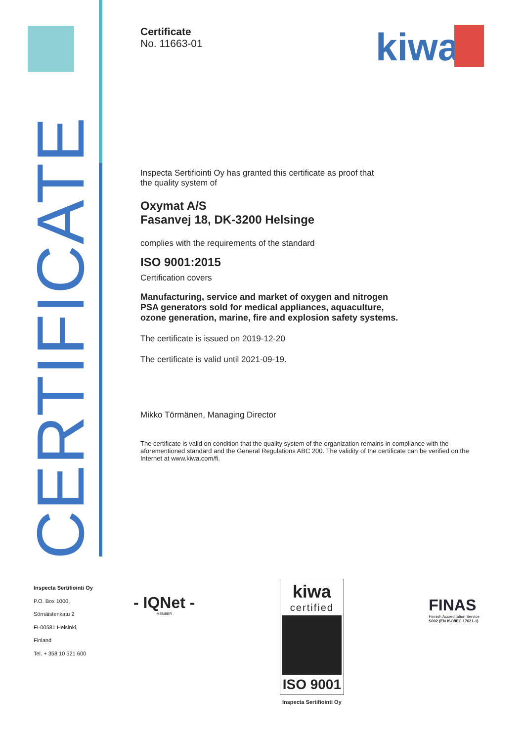CERTIFICATE
kiwa
Certificate
No. 11663-01
Inspecta Sertifiointi Oy has granted this certificate as proof that
the quality system of
Oxymat A/S
Fasanvej 18, DK-3200 Helsinge
complies with the requirements of the standard
ISO 9001:2015
Certification covers
Manufacturing, service and market of oxygen and nitrogen
PSA generators sold for medical appliances, aquaculture,
ozone generation, marine, fire and explosion safety systems.
The certificate is issued on 2019-12-20
The certificate is valid until 2021-09-19.
Mikko Törmänen, Managing Director
The certificate is valid on condition that the quality system of the organization remains in compliance with the aforementioned standard and the General Regulations ABC 200. The validity of the certificate can be verified on the Internet at www.kiwa.com/fi.
Inspecta Sertifiointi Oy
P.O. Box 1000,
Sörnäistenkatu 2
FI-00581 Helsinki,
Finland
Tel. + 358 10 521 600
- IQNet -
MEMBER
kiwa
certified
ISO 9001
Inspecta Sertifiointi Oy
FINAS
Finnish Accreditation Service
S002 (EN ISO/IEC 17021-1)